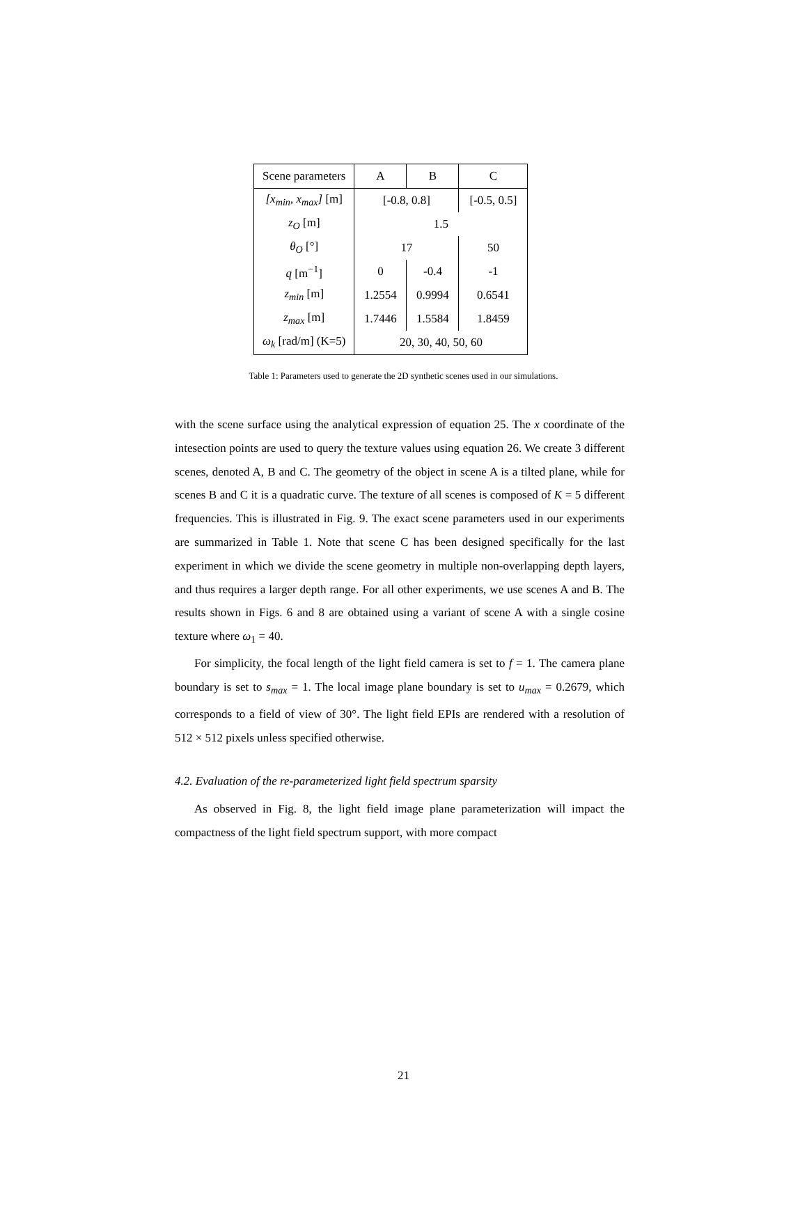| Scene parameters | A | B | C |
| --- | --- | --- | --- |
| [x<sub>min</sub>, x<sub>max</sub>] [m] | [-0.8, 0.8] | | [-0.5, 0.5] |
| z<sub>O</sub> [m] | 1.5 | | |
| θ<sub>O</sub> [°] | 17 | | 50 |
| q [m<sup>−1</sup>] | 0 | -0.4 | -1 |
| z<sub>min</sub> [m] | 1.2554 | 0.9994 | 0.6541 |
| z<sub>max</sub> [m] | 1.7446 | 1.5584 | 1.8459 |
| ω<sub>k</sub> [rad/m] (K=5) | 20, 30, 40, 50, 60 | | |
Table 1: Parameters used to generate the 2D synthetic scenes used in our simulations.
with the scene surface using the analytical expression of equation 25. The x coordinate of the intesection points are used to query the texture values using equation 26. We create 3 different scenes, denoted A, B and C. The geometry of the object in scene A is a tilted plane, while for scenes B and C it is a quadratic curve. The texture of all scenes is composed of K = 5 different frequencies. This is illustrated in Fig. 9. The exact scene parameters used in our experiments are summarized in Table 1. Note that scene C has been designed specifically for the last experiment in which we divide the scene geometry in multiple non-overlapping depth layers, and thus requires a larger depth range. For all other experiments, we use scenes A and B. The results shown in Figs. 6 and 8 are obtained using a variant of scene A with a single cosine texture where ω<sub>1</sub> = 40.
For simplicity, the focal length of the light field camera is set to f = 1. The camera plane boundary is set to s<sub>max</sub> = 1. The local image plane boundary is set to u<sub>max</sub> = 0.2679, which corresponds to a field of view of 30°. The light field EPIs are rendered with a resolution of 512 × 512 pixels unless specified otherwise.
4.2. Evaluation of the re-parameterized light field spectrum sparsity
As observed in Fig. 8, the light field image plane parameterization will impact the compactness of the light field spectrum support, with more compact
21